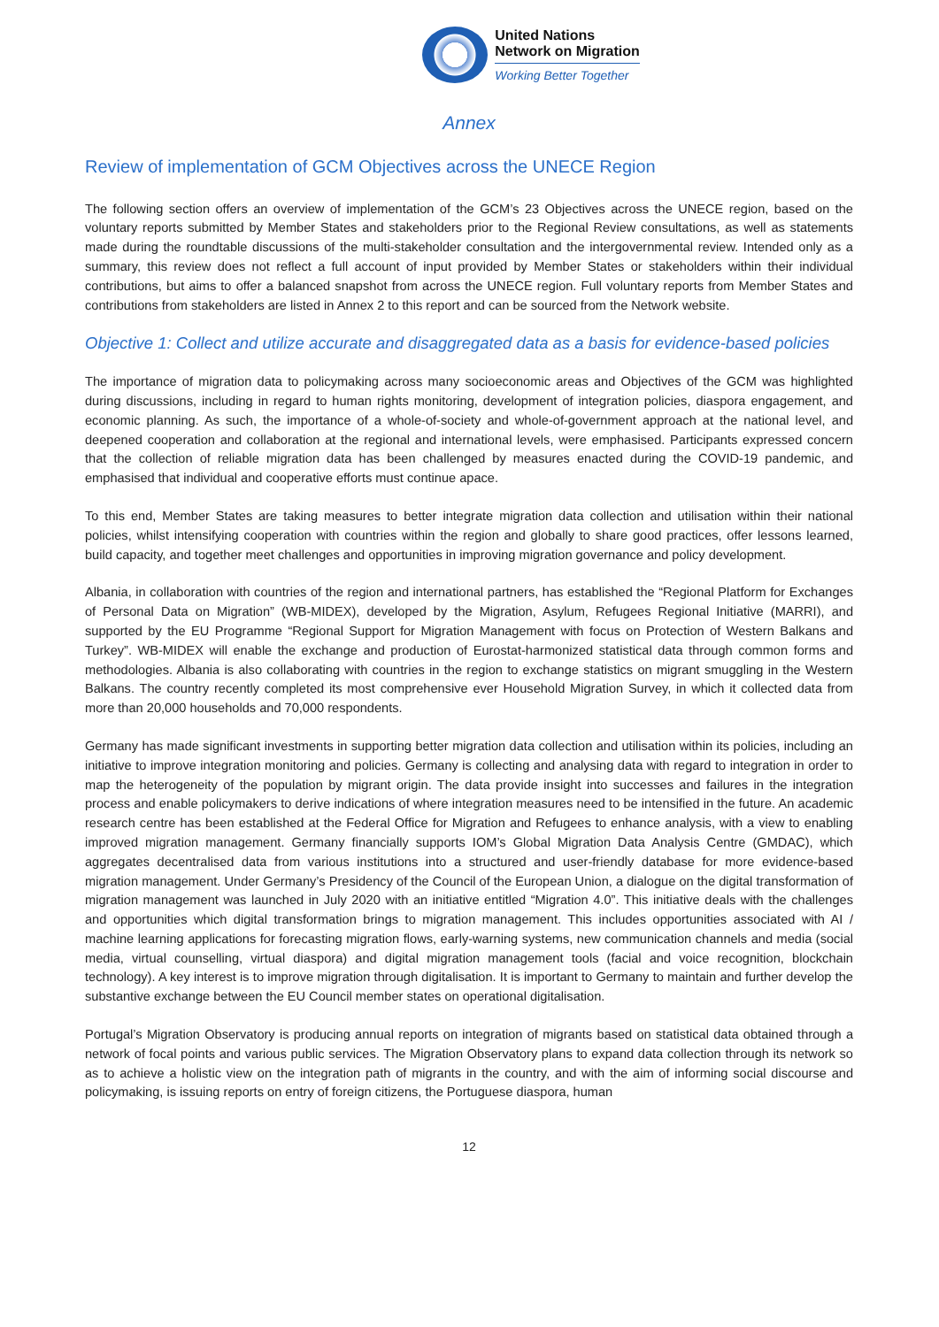United Nations
Network on Migration
Working Better Together
Annex
Review of implementation of GCM Objectives across the UNECE Region
The following section offers an overview of implementation of the GCM’s 23 Objectives across the UNECE region, based on the voluntary reports submitted by Member States and stakeholders prior to the Regional Review consultations, as well as statements made during the roundtable discussions of the multi-stakeholder consultation and the intergovernmental review. Intended only as a summary, this review does not reflect a full account of input provided by Member States or stakeholders within their individual contributions, but aims to offer a balanced snapshot from across the UNECE region. Full voluntary reports from Member States and contributions from stakeholders are listed in Annex 2 to this report and can be sourced from the Network website.
Objective 1: Collect and utilize accurate and disaggregated data as a basis for evidence-based policies
The importance of migration data to policymaking across many socioeconomic areas and Objectives of the GCM was highlighted during discussions, including in regard to human rights monitoring, development of integration policies, diaspora engagement, and economic planning. As such, the importance of a whole-of-society and whole-of-government approach at the national level, and deepened cooperation and collaboration at the regional and international levels, were emphasised. Participants expressed concern that the collection of reliable migration data has been challenged by measures enacted during the COVID-19 pandemic, and emphasised that individual and cooperative efforts must continue apace.
To this end, Member States are taking measures to better integrate migration data collection and utilisation within their national policies, whilst intensifying cooperation with countries within the region and globally to share good practices, offer lessons learned, build capacity, and together meet challenges and opportunities in improving migration governance and policy development.
Albania, in collaboration with countries of the region and international partners, has established the “Regional Platform for Exchanges of Personal Data on Migration” (WB-MIDEX), developed by the Migration, Asylum, Refugees Regional Initiative (MARRI), and supported by the EU Programme “Regional Support for Migration Management with focus on Protection of Western Balkans and Turkey”. WB-MIDEX will enable the exchange and production of Eurostat-harmonized statistical data through common forms and methodologies. Albania is also collaborating with countries in the region to exchange statistics on migrant smuggling in the Western Balkans. The country recently completed its most comprehensive ever Household Migration Survey, in which it collected data from more than 20,000 households and 70,000 respondents.
Germany has made significant investments in supporting better migration data collection and utilisation within its policies, including an initiative to improve integration monitoring and policies. Germany is collecting and analysing data with regard to integration in order to map the heterogeneity of the population by migrant origin. The data provide insight into successes and failures in the integration process and enable policymakers to derive indications of where integration measures need to be intensified in the future. An academic research centre has been established at the Federal Office for Migration and Refugees to enhance analysis, with a view to enabling improved migration management. Germany financially supports IOM’s Global Migration Data Analysis Centre (GMDAC), which aggregates decentralised data from various institutions into a structured and user-friendly database for more evidence-based migration management. Under Germany’s Presidency of the Council of the European Union, a dialogue on the digital transformation of migration management was launched in July 2020 with an initiative entitled “Migration 4.0”. This initiative deals with the challenges and opportunities which digital transformation brings to migration management. This includes opportunities associated with AI / machine learning applications for forecasting migration flows, early-warning systems, new communication channels and media (social media, virtual counselling, virtual diaspora) and digital migration management tools (facial and voice recognition, blockchain technology). A key interest is to improve migration through digitalisation. It is important to Germany to maintain and further develop the substantive exchange between the EU Council member states on operational digitalisation.
Portugal’s Migration Observatory is producing annual reports on integration of migrants based on statistical data obtained through a network of focal points and various public services. The Migration Observatory plans to expand data collection through its network so as to achieve a holistic view on the integration path of migrants in the country, and with the aim of informing social discourse and policymaking, is issuing reports on entry of foreign citizens, the Portuguese diaspora, human
12